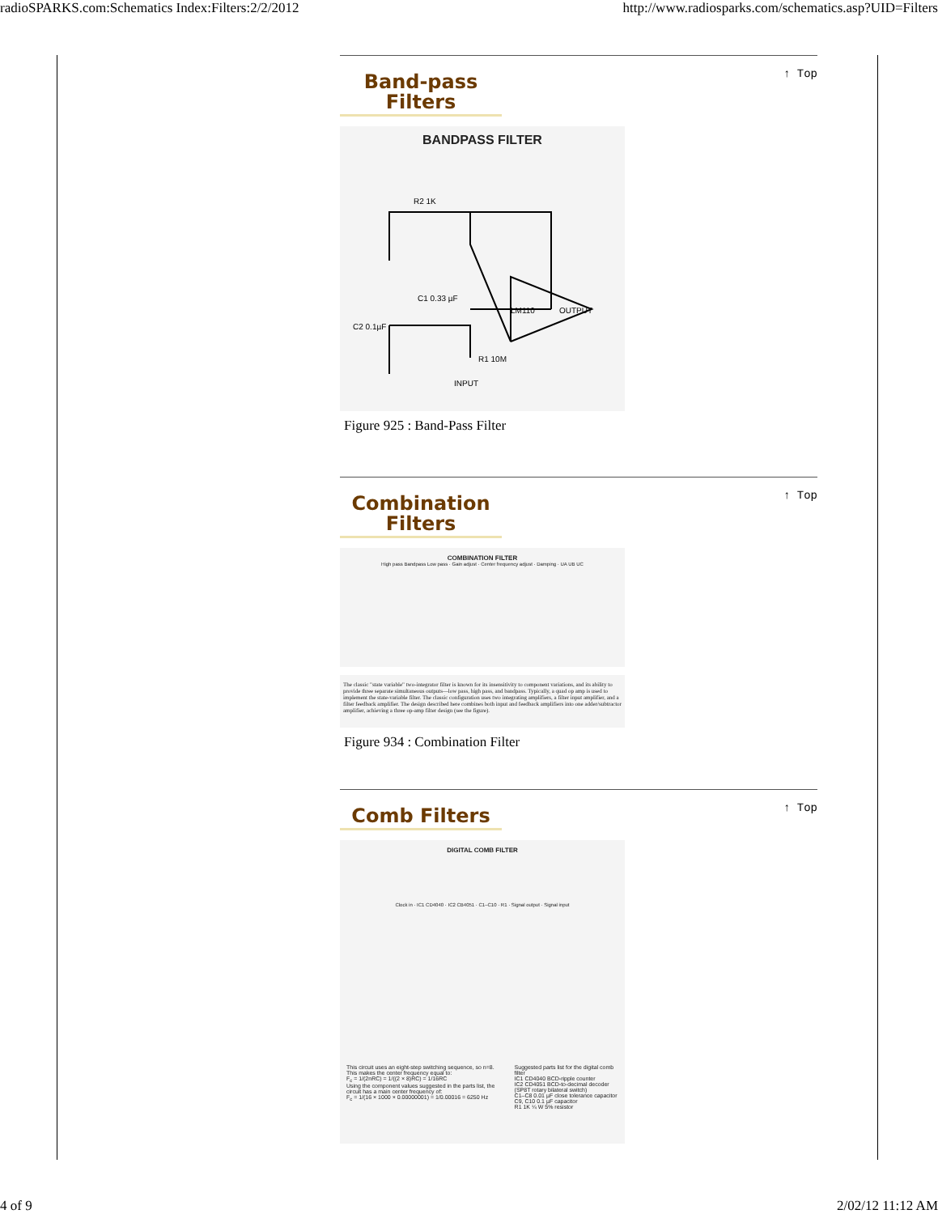radioSPARKS.com:Schematics Index:Filters:2/2/2012 http://www.radiosparks.com/schematics.asp?UID=Filters
↑ Top
Band-pass Filters
BANDPASS FILTER
R2 1K
LM110
OUTPUT
C1 0.33 µF
C2 0.1µF
R1 10M
INPUT
Figure 925 : Band-Pass Filter
↑ Top
Combination Filters
COMBINATION FILTER
High pass Bandpass Low pass · Gain adjust · Center frequency adjust · Damping · UA UB UC
The classic "state variable" two-integrator filter is known for its insensitivity to component variations, and its ability to provide three separate simultaneous outputs—low pass, high pass, and bandpass. Typically, a quad op amp is used to implement the state-variable filter. The classic configuration uses two integrating amplifiers, a filter input amplifier, and a filter feedback amplifier. The design described here combines both input and feedback amplifiers into one adder/subtractor amplifier, achieving a three op-amp filter design (see the figure).
Figure 934 : Combination Filter
↑ Top
Comb Filters
DIGITAL COMB FILTER
Clock in · IC1 CD4040 · IC2 CB4051 · C1–C10 · R1 · Signal output · Signal input
This circuit uses an eight-step switching sequence, so n=8. This makes the center frequency equal to:
F<sub>c</sub> = 1/(2nRC) = 1/((2 × 8)RC) = 1/16RC
Using the component values suggested in the parts list, the circuit has a main center frequency of:
F<sub>c</sub> = 1/(16 × 1000 × 0.00000001) = 1/0.00016 = 6250 Hz
Suggested parts list for the digital comb filter
IC1 CD4040 BCD-ripple counter
IC2 CD4051 BCD-to-decimal decoder (SP8T rotary bilateral switch)
C1–C8 0.01 µF close tolerance capacitor
C9, C10 0.1 µF capacitor
R1 1K ¼ W 5% resistor
4 of 9 2/02/12 11:12 AM